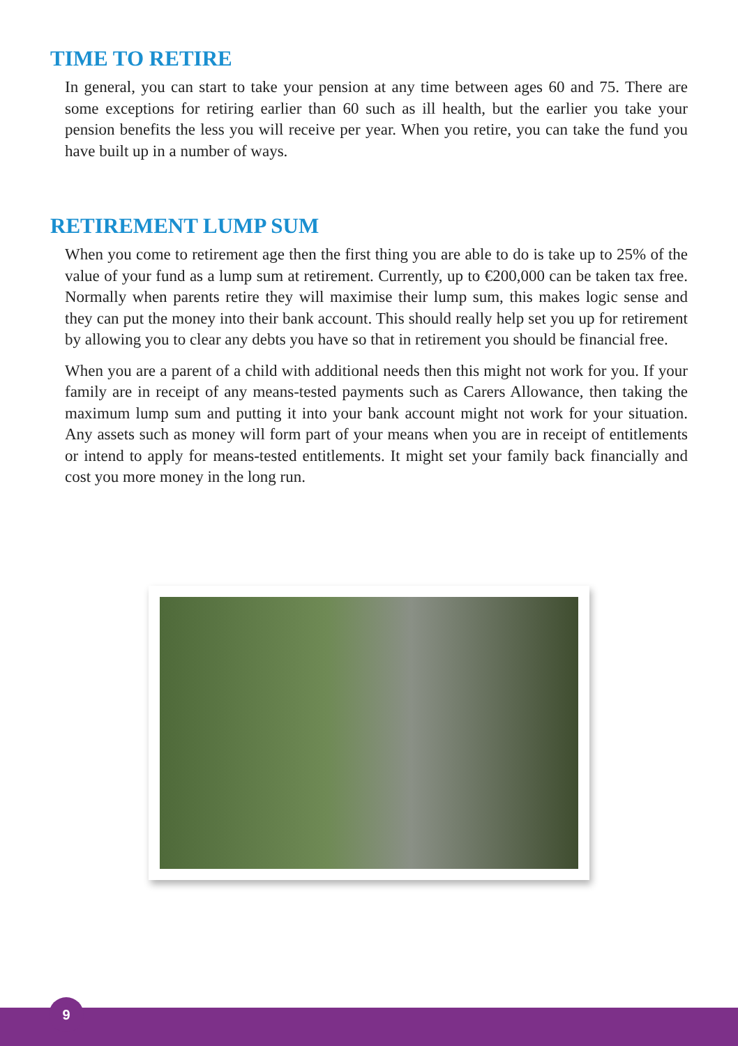TIME TO RETIRE
In general, you can start to take your pension at any time between ages 60 and 75. There are some exceptions for retiring earlier than 60 such as ill health, but the earlier you take your pension benefits the less you will receive per year. When you retire, you can take the fund you have built up in a number of ways.
RETIREMENT LUMP SUM
When you come to retirement age then the first thing you are able to do is take up to 25% of the value of your fund as a lump sum at retirement. Currently, up to €200,000 can be taken tax free. Normally when parents retire they will maximise their lump sum, this makes logic sense and they can put the money into their bank account. This should really help set you up for retirement by allowing you to clear any debts you have so that in retirement you should be financial free.
When you are a parent of a child with additional needs then this might not work for you. If your family are in receipt of any means-tested payments such as Carers Allowance, then taking the maximum lump sum and putting it into your bank account might not work for your situation. Any assets such as money will form part of your means when you are in receipt of entitlements or intend to apply for means-tested entitlements. It might set your family back financially and cost you more money in the long run.
9